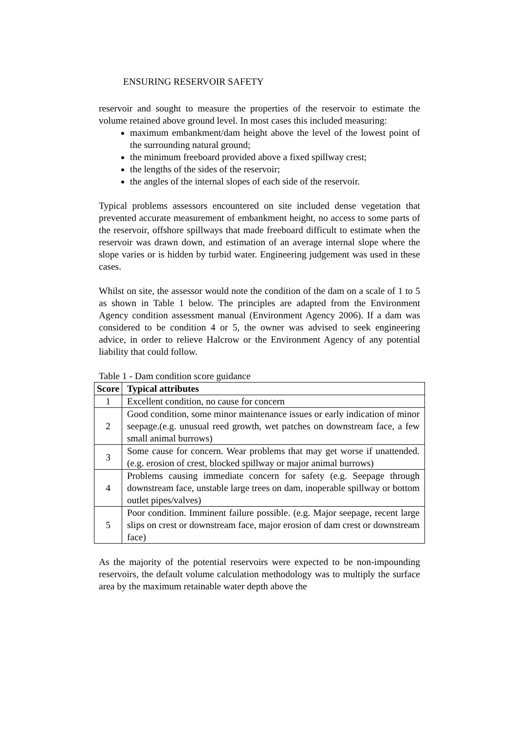ENSURING RESERVOIR SAFETY
reservoir and sought to measure the properties of the reservoir to estimate the volume retained above ground level. In most cases this included measuring:
maximum embankment/dam height above the level of the lowest point of the surrounding natural ground;
the minimum freeboard provided above a fixed spillway crest;
the lengths of the sides of the reservoir;
the angles of the internal slopes of each side of the reservoir.
Typical problems assessors encountered on site included dense vegetation that prevented accurate measurement of embankment height, no access to some parts of the reservoir, offshore spillways that made freeboard difficult to estimate when the reservoir was drawn down, and estimation of an average internal slope where the slope varies or is hidden by turbid water. Engineering judgement was used in these cases.
Whilst on site, the assessor would note the condition of the dam on a scale of 1 to 5 as shown in Table 1 below. The principles are adapted from the Environment Agency condition assessment manual (Environment Agency 2006). If a dam was considered to be condition 4 or 5, the owner was advised to seek engineering advice, in order to relieve Halcrow or the Environment Agency of any potential liability that could follow.
Table 1 - Dam condition score guidance
| Score | Typical attributes |
| --- | --- |
| 1 | Excellent condition, no cause for concern |
| 2 | Good condition, some minor maintenance issues or early indication of minor seepage.(e.g. unusual reed growth, wet patches on downstream face, a few small animal burrows) |
| 3 | Some cause for concern. Wear problems that may get worse if unattended. (e.g. erosion of crest, blocked spillway or major animal burrows) |
| 4 | Problems causing immediate concern for safety (e.g. Seepage through downstream face, unstable large trees on dam, inoperable spillway or bottom outlet pipes/valves) |
| 5 | Poor condition. Imminent failure possible. (e.g. Major seepage, recent large slips on crest or downstream face, major erosion of dam crest or downstream face) |
As the majority of the potential reservoirs were expected to be non-impounding reservoirs, the default volume calculation methodology was to multiply the surface area by the maximum retainable water depth above the